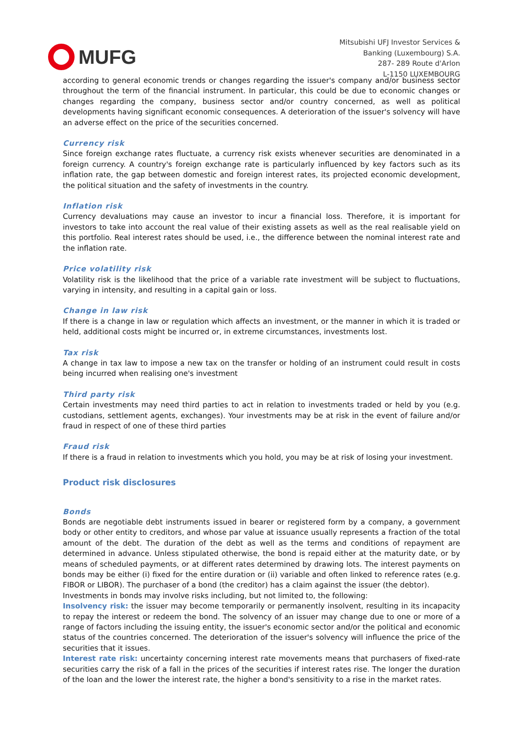MUFG
Mitsubishi UFJ Investor Services &
Banking (Luxembourg) S.A.
287- 289 Route d'Arlon
L-1150 LUXEMBOURG
according to general economic trends or changes regarding the issuer's company and/or business sector throughout the term of the financial instrument. In particular, this could be due to economic changes or changes regarding the company, business sector and/or country concerned, as well as political developments having significant economic consequences. A deterioration of the issuer's solvency will have an adverse effect on the price of the securities concerned.
Currency risk
Since foreign exchange rates fluctuate, a currency risk exists whenever securities are denominated in a foreign currency. A country's foreign exchange rate is particularly influenced by key factors such as its inflation rate, the gap between domestic and foreign interest rates, its projected economic development, the political situation and the safety of investments in the country.
Inflation risk
Currency devaluations may cause an investor to incur a financial loss. Therefore, it is important for investors to take into account the real value of their existing assets as well as the real realisable yield on this portfolio. Real interest rates should be used, i.e., the difference between the nominal interest rate and the inflation rate.
Price volatility risk
Volatility risk is the likelihood that the price of a variable rate investment will be subject to fluctuations, varying in intensity, and resulting in a capital gain or loss.
Change in law risk
If there is a change in law or regulation which affects an investment, or the manner in which it is traded or held, additional costs might be incurred or, in extreme circumstances, investments lost.
Tax risk
A change in tax law to impose a new tax on the transfer or holding of an instrument could result in costs being incurred when realising one's investment
Third party risk
Certain investments may need third parties to act in relation to investments traded or held by you (e.g. custodians, settlement agents, exchanges). Your investments may be at risk in the event of failure and/or fraud in respect of one of these third parties
Fraud risk
If there is a fraud in relation to investments which you hold, you may be at risk of losing your investment.
Product risk disclosures
Bonds
Bonds are negotiable debt instruments issued in bearer or registered form by a company, a government body or other entity to creditors, and whose par value at issuance usually represents a fraction of the total amount of the debt. The duration of the debt as well as the terms and conditions of repayment are determined in advance. Unless stipulated otherwise, the bond is repaid either at the maturity date, or by means of scheduled payments, or at different rates determined by drawing lots. The interest payments on bonds may be either (i) fixed for the entire duration or (ii) variable and often linked to reference rates (e.g. FIBOR or LIBOR). The purchaser of a bond (the creditor) has a claim against the issuer (the debtor).
Investments in bonds may involve risks including, but not limited to, the following:
Insolvency risk: the issuer may become temporarily or permanently insolvent, resulting in its incapacity to repay the interest or redeem the bond. The solvency of an issuer may change due to one or more of a range of factors including the issuing entity, the issuer's economic sector and/or the political and economic status of the countries concerned. The deterioration of the issuer's solvency will influence the price of the securities that it issues.
Interest rate risk: uncertainty concerning interest rate movements means that purchasers of fixed-rate securities carry the risk of a fall in the prices of the securities if interest rates rise. The longer the duration of the loan and the lower the interest rate, the higher a bond's sensitivity to a rise in the market rates.